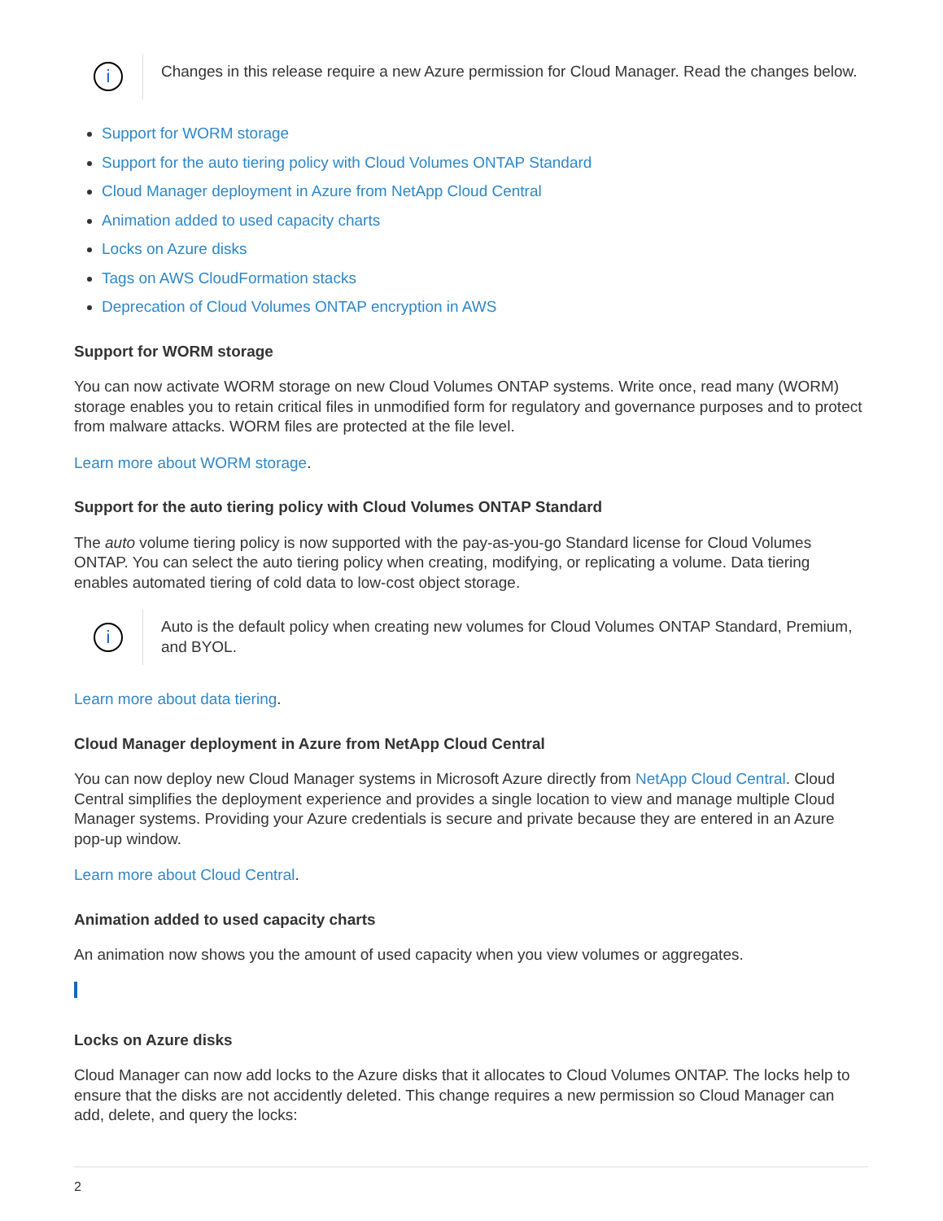i
Changes in this release require a new Azure permission for Cloud Manager. Read the changes below.
Support for WORM storage
Support for the auto tiering policy with Cloud Volumes ONTAP Standard
Cloud Manager deployment in Azure from NetApp Cloud Central
Animation added to used capacity charts
Locks on Azure disks
Tags on AWS CloudFormation stacks
Deprecation of Cloud Volumes ONTAP encryption in AWS
Support for WORM storage
You can now activate WORM storage on new Cloud Volumes ONTAP systems. Write once, read many (WORM) storage enables you to retain critical files in unmodified form for regulatory and governance purposes and to protect from malware attacks. WORM files are protected at the file level.
Learn more about WORM storage.
Support for the auto tiering policy with Cloud Volumes ONTAP Standard
The auto volume tiering policy is now supported with the pay-as-you-go Standard license for Cloud Volumes ONTAP. You can select the auto tiering policy when creating, modifying, or replicating a volume. Data tiering enables automated tiering of cold data to low-cost object storage.
i
Auto is the default policy when creating new volumes for Cloud Volumes ONTAP Standard, Premium, and BYOL.
Learn more about data tiering.
Cloud Manager deployment in Azure from NetApp Cloud Central
You can now deploy new Cloud Manager systems in Microsoft Azure directly from NetApp Cloud Central. Cloud Central simplifies the deployment experience and provides a single location to view and manage multiple Cloud Manager systems. Providing your Azure credentials is secure and private because they are entered in an Azure pop-up window.
Learn more about Cloud Central.
Animation added to used capacity charts
An animation now shows you the amount of used capacity when you view volumes or aggregates.
Locks on Azure disks
Cloud Manager can now add locks to the Azure disks that it allocates to Cloud Volumes ONTAP. The locks help to ensure that the disks are not accidently deleted. This change requires a new permission so Cloud Manager can add, delete, and query the locks:
2